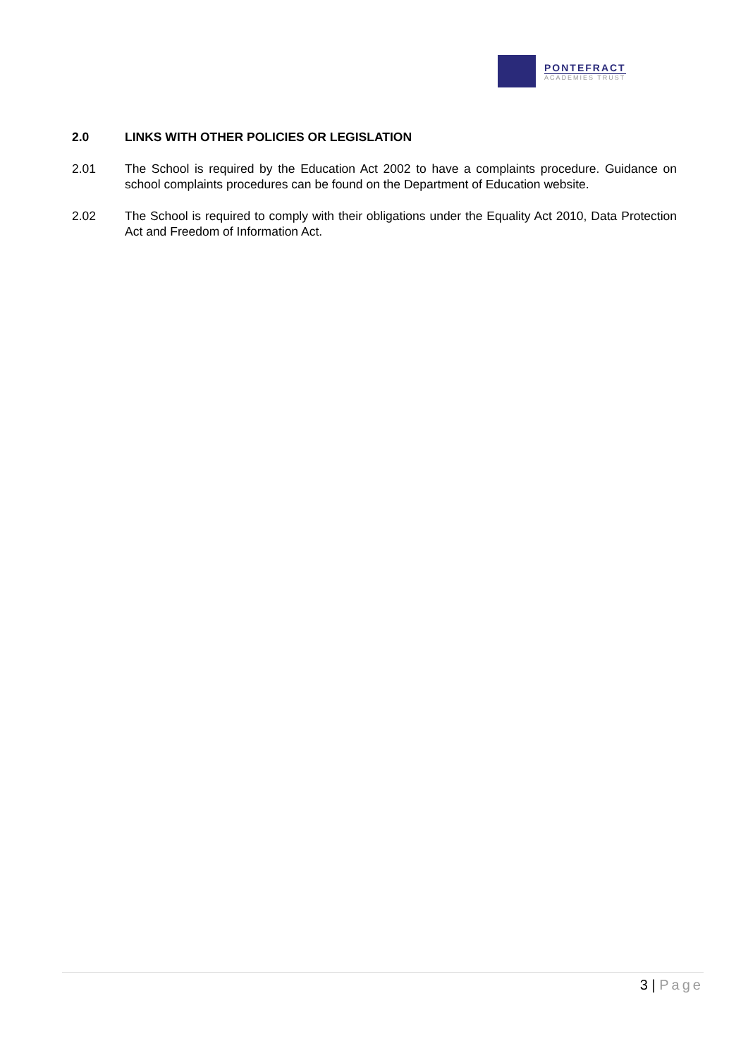PONTEFRACT
ACADEMIES TRUST
2.0 LINKS WITH OTHER POLICIES OR LEGISLATION
2.01 The School is required by the Education Act 2002 to have a complaints procedure. Guidance on school complaints procedures can be found on the Department of Education website.
2.02 The School is required to comply with their obligations under the Equality Act 2010, Data Protection Act and Freedom of Information Act.
3 | Page